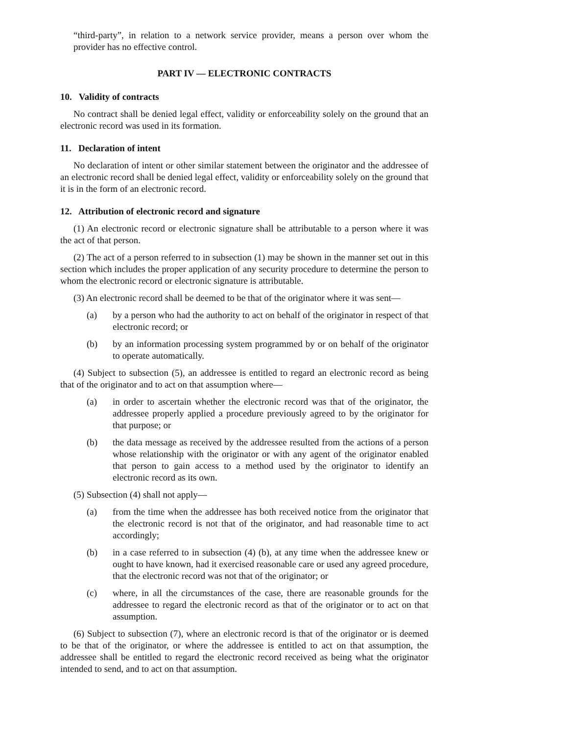“third-party”, in relation to a network service provider, means a person over whom the provider has no effective control.
PART IV — ELECTRONIC CONTRACTS
10. Validity of contracts
No contract shall be denied legal effect, validity or enforceability solely on the ground that an electronic record was used in its formation.
11. Declaration of intent
No declaration of intent or other similar statement between the originator and the addressee of an electronic record shall be denied legal effect, validity or enforceability solely on the ground that it is in the form of an electronic record.
12. Attribution of electronic record and signature
(1) An electronic record or electronic signature shall be attributable to a person where it was the act of that person.
(2) The act of a person referred to in subsection (1) may be shown in the manner set out in this section which includes the proper application of any security procedure to determine the person to whom the electronic record or electronic signature is attributable.
(3) An electronic record shall be deemed to be that of the originator where it was sent—
(a) by a person who had the authority to act on behalf of the originator in respect of that electronic record; or
(b) by an information processing system programmed by or on behalf of the originator to operate automatically.
(4) Subject to subsection (5), an addressee is entitled to regard an electronic record as being that of the originator and to act on that assumption where—
(a) in order to ascertain whether the electronic record was that of the originator, the addressee properly applied a procedure previously agreed to by the originator for that purpose; or
(b) the data message as received by the addressee resulted from the actions of a person whose relationship with the originator or with any agent of the originator enabled that person to gain access to a method used by the originator to identify an electronic record as its own.
(5) Subsection (4) shall not apply—
(a) from the time when the addressee has both received notice from the originator that the electronic record is not that of the originator, and had reasonable time to act accordingly;
(b) in a case referred to in subsection (4) (b), at any time when the addressee knew or ought to have known, had it exercised reasonable care or used any agreed procedure, that the electronic record was not that of the originator; or
(c) where, in all the circumstances of the case, there are reasonable grounds for the addressee to regard the electronic record as that of the originator or to act on that assumption.
(6) Subject to subsection (7), where an electronic record is that of the originator or is deemed to be that of the originator, or where the addressee is entitled to act on that assumption, the addressee shall be entitled to regard the electronic record received as being what the originator intended to send, and to act on that assumption.